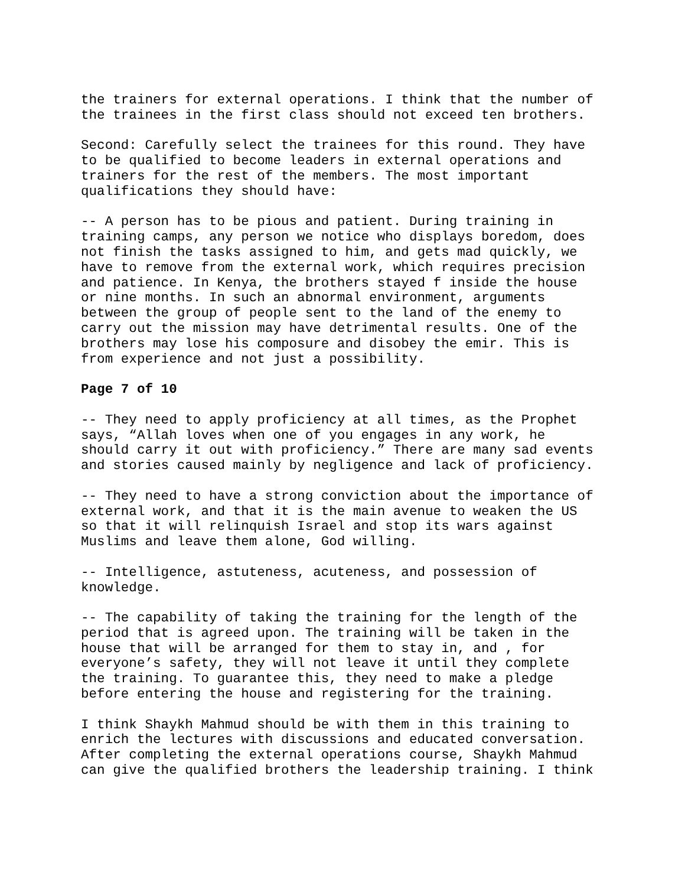the trainers for external operations. I think that the number of the trainees in the first class should not exceed ten brothers.
Second: Carefully select the trainees for this round. They have to be qualified to become leaders in external operations and trainers for the rest of the members. The most important qualifications they should have:
-- A person has to be pious and patient. During training in training camps, any person we notice who displays boredom, does not finish the tasks assigned to him, and gets mad quickly, we have to remove from the external work, which requires precision and patience. In Kenya, the brothers stayed f inside the house or nine months. In such an abnormal environment, arguments between the group of people sent to the land of the enemy to carry out the mission may have detrimental results. One of the brothers may lose his composure and disobey the emir. This is from experience and not just a possibility.
Page 7 of 10
-- They need to apply proficiency at all times, as the Prophet says, “Allah loves when one of you engages in any work, he should carry it out with proficiency.” There are many sad events and stories caused mainly by negligence and lack of proficiency.
-- They need to have a strong conviction about the importance of external work, and that it is the main avenue to weaken the US so that it will relinquish Israel and stop its wars against Muslims and leave them alone, God willing.
-- Intelligence, astuteness, acuteness, and possession of knowledge.
-- The capability of taking the training for the length of the period that is agreed upon. The training will be taken in the house that will be arranged for them to stay in, and , for everyone’s safety, they will not leave it until they complete the training. To guarantee this, they need to make a pledge before entering the house and registering for the training.
I think Shaykh Mahmud should be with them in this training to enrich the lectures with discussions and educated conversation. After completing the external operations course, Shaykh Mahmud can give the qualified brothers the leadership training. I think